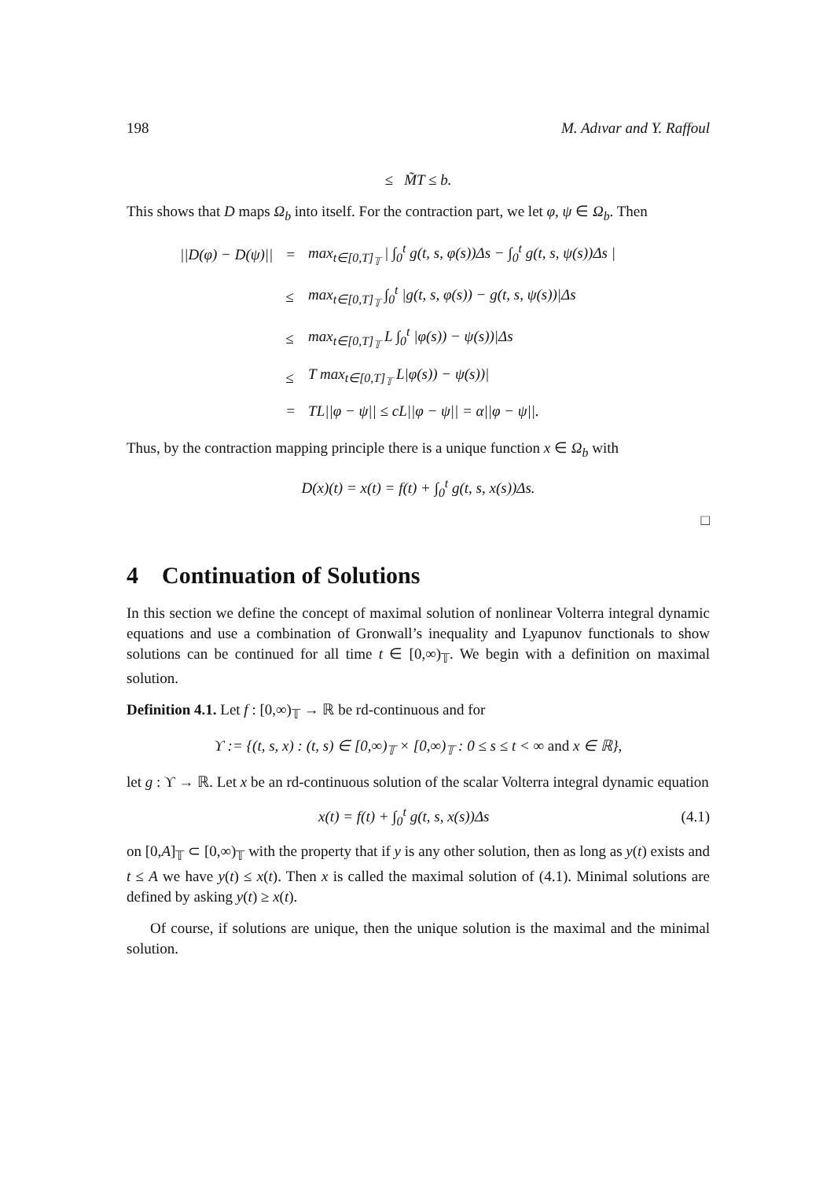198 M. Adıvar and Y. Raffoul
≤ M̃T ≤ b.
This shows that D maps Ω<sub>b</sub> into itself. For the contraction part, we let φ, ψ ∈ Ω<sub>b</sub>. Then
| //D(φ) − D(ψ)// | = | max<sub>t∈[0,T]<sub>𝕋</sub></sub> / ∫<sub>0</sub><sup>t</sup> g(t, s, φ(s))Δs − ∫<sub>0</sub><sup>t</sup> g(t, s, ψ(s))Δs / |
| | ≤ | max<sub>t∈[0,T]<sub>𝕋</sub></sub> ∫<sub>0</sub><sup>t</sup> /g(t, s, φ(s)) − g(t, s, ψ(s))/Δs |
| | ≤ | max<sub>t∈[0,T]<sub>𝕋</sub></sub> L ∫<sub>0</sub><sup>t</sup> /φ(s)) − ψ(s))/Δs |
| | ≤ | T max<sub>t∈[0,T]<sub>𝕋</sub></sub> L/φ(s)) − ψ(s))/ |
| | = | TL//φ − ψ// ≤ cL//φ − ψ// = α//φ − ψ//. |
Thus, by the contraction mapping principle there is a unique function x ∈ Ω<sub>b</sub> with
D(x)(t) = x(t) = f(t) + ∫<sub>0</sub><sup>t</sup> g(t, s, x(s))Δs.
□
4 Continuation of Solutions
In this section we define the concept of maximal solution of nonlinear Volterra integral dynamic equations and use a combination of Gronwall’s inequality and Lyapunov functionals to show solutions can be continued for all time t ∈ [0,∞)<sub>𝕋</sub>. We begin with a definition on maximal solution.
Definition 4.1. Let f : [0,∞)<sub>𝕋</sub> → ℝ be rd-continuous and for
ϒ := {(t, s, x) : (t, s) ∈ [0,∞)<sub>𝕋</sub> × [0,∞)<sub>𝕋</sub> : 0 ≤ s ≤ t < ∞ and x ∈ ℝ},
let g : ϒ → ℝ. Let x be an rd-continuous solution of the scalar Volterra integral dynamic equation
x(t) = f(t) + ∫<sub>0</sub><sup>t</sup> g(t, s, x(s))Δs (4.1)
on [0,A]<sub>𝕋</sub> ⊂ [0,∞)<sub>𝕋</sub> with the property that if y is any other solution, then as long as y(t) exists and t ≤ A we have y(t) ≤ x(t). Then x is called the maximal solution of (4.1). Minimal solutions are defined by asking y(t) ≥ x(t).
Of course, if solutions are unique, then the unique solution is the maximal and the minimal solution.